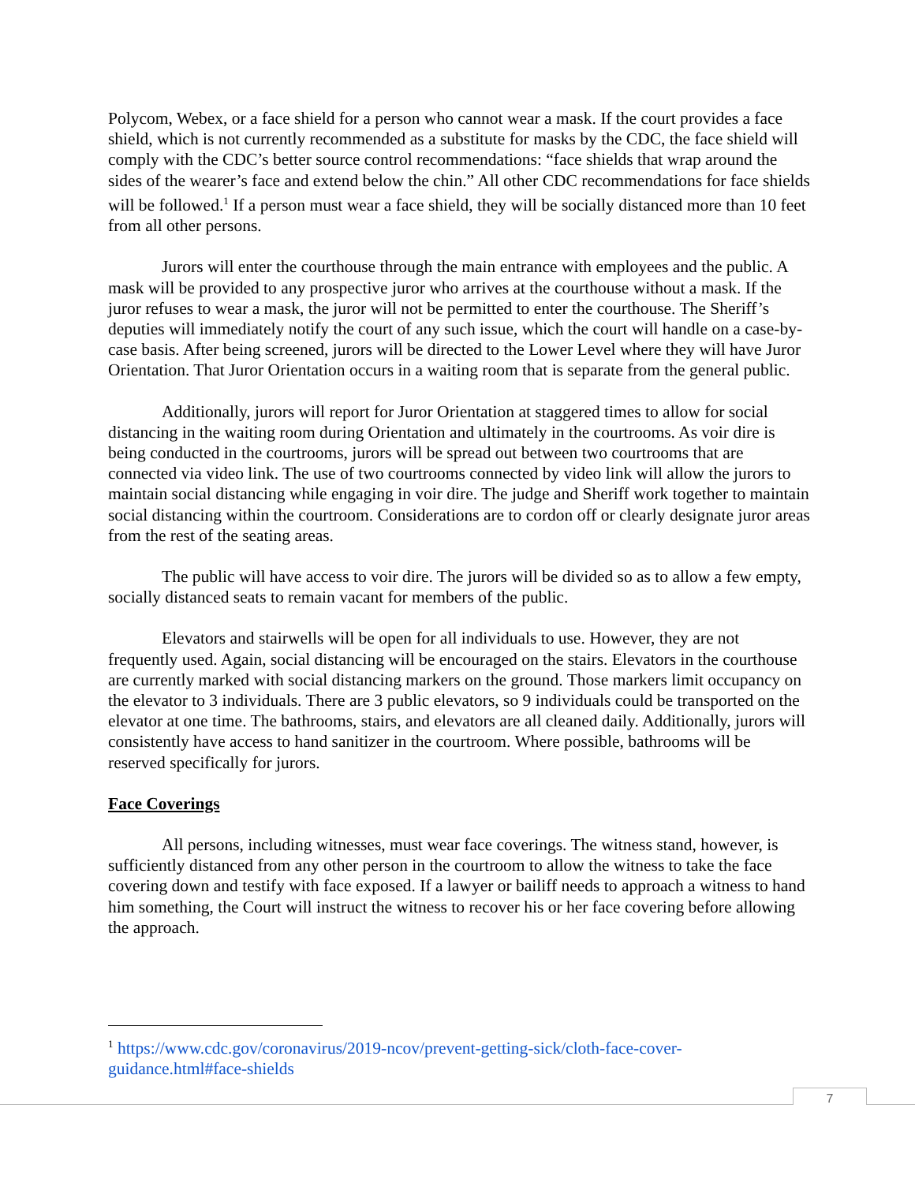Polycom, Webex, or a face shield for a person who cannot wear a mask. If the court provides a face shield, which is not currently recommended as a substitute for masks by the CDC, the face shield will comply with the CDC’s better source control recommendations: “face shields that wrap around the sides of the wearer’s face and extend below the chin.” All other CDC recommendations for face shields will be followed.<sup>1</sup> If a person must wear a face shield, they will be socially distanced more than 10 feet from all other persons.
Jurors will enter the courthouse through the main entrance with employees and the public. A mask will be provided to any prospective juror who arrives at the courthouse without a mask. If the juror refuses to wear a mask, the juror will not be permitted to enter the courthouse. The Sheriff’s deputies will immediately notify the court of any such issue, which the court will handle on a case-by-case basis. After being screened, jurors will be directed to the Lower Level where they will have Juror Orientation. That Juror Orientation occurs in a waiting room that is separate from the general public.
Additionally, jurors will report for Juror Orientation at staggered times to allow for social distancing in the waiting room during Orientation and ultimately in the courtrooms. As voir dire is being conducted in the courtrooms, jurors will be spread out between two courtrooms that are connected via video link. The use of two courtrooms connected by video link will allow the jurors to maintain social distancing while engaging in voir dire. The judge and Sheriff work together to maintain social distancing within the courtroom. Considerations are to cordon off or clearly designate juror areas from the rest of the seating areas.
The public will have access to voir dire. The jurors will be divided so as to allow a few empty, socially distanced seats to remain vacant for members of the public.
Elevators and stairwells will be open for all individuals to use. However, they are not frequently used. Again, social distancing will be encouraged on the stairs. Elevators in the courthouse are currently marked with social distancing markers on the ground. Those markers limit occupancy on the elevator to 3 individuals. There are 3 public elevators, so 9 individuals could be transported on the elevator at one time. The bathrooms, stairs, and elevators are all cleaned daily. Additionally, jurors will consistently have access to hand sanitizer in the courtroom. Where possible, bathrooms will be reserved specifically for jurors.
Face Coverings
All persons, including witnesses, must wear face coverings. The witness stand, however, is sufficiently distanced from any other person in the courtroom to allow the witness to take the face covering down and testify with face exposed. If a lawyer or bailiff needs to approach a witness to hand him something, the Court will instruct the witness to recover his or her face covering before allowing the approach.
<sup>1</sup> https://www.cdc.gov/coronavirus/2019-ncov/prevent-getting-sick/cloth-face-cover-guidance.html#face-shields
7